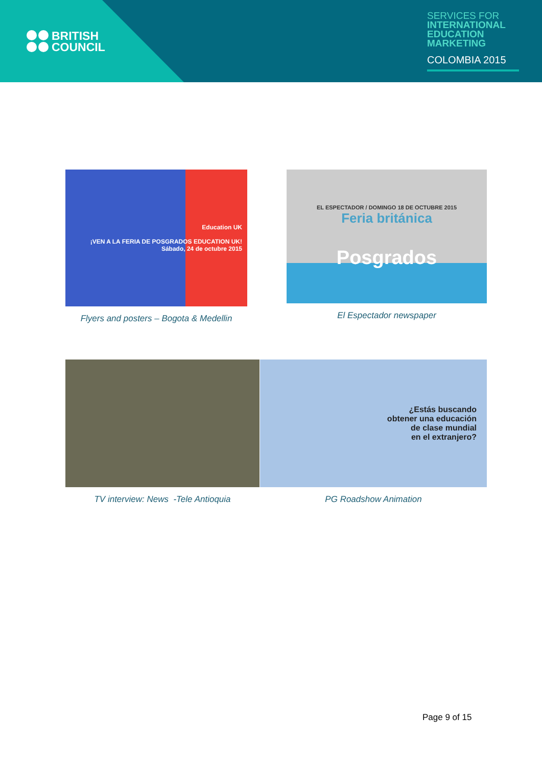BRITISH
COUNCIL
SERVICES FOR
INTERNATIONAL EDUCATION MARKETING
COLOMBIA 2015
Education UK
¡VEN A LA FERIA DE POSGRADOS EDUCATION UK!
Sábado, 24 de octubre 2015
Flyers and posters – Bogota & Medellin
EL ESPECTADOR / DOMINGO 18 DE OCTUBRE 2015
Feria británica
Posgrados
El Espectador newspaper
TV interview: News -Tele Antioquia
¿Estás buscando
obtener una educación
de clase mundial
en el extranjero?
PG Roadshow Animation
Page 9 of 15